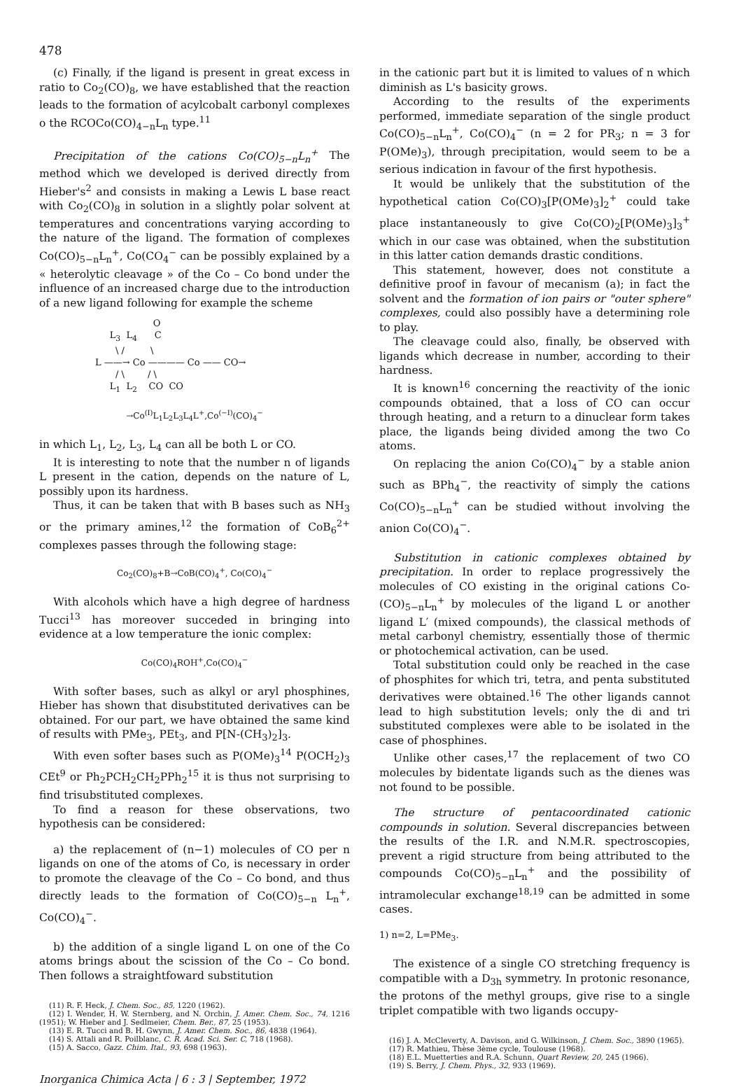478
(c) Finally, if the ligand is present in great excess in ratio to Co<sub>2</sub>(CO)<sub>8</sub>, we have established that the reaction leads to the formation of acylcobalt carbonyl complexes o the RCOCo(CO)<sub>4−n</sub>L<sub>n</sub> type.<sup>11</sup>
Precipitation of the cations Co(CO)<sub>5−n</sub>L<sub>n</sub><sup>+</sup> The method which we developed is derived directly from Hieber's<sup>2</sup> and consists in making a Lewis L base react with Co<sub>2</sub>(CO)<sub>8</sub> in solution in a slightly polar solvent at temperatures and concentrations varying according to the nature of the ligand. The formation of complexes Co(CO)<sub>5−n</sub>L<sub>n</sub><sup>+</sup>, Co(CO<sub>4</sub><sup>−</sup> can be possibly explained by a « heterolytic cleavage » of the Co – Co bond under the influence of an increased charge due to the introduction of a new ligand following for example the scheme
                    O
     L3  L4      C
       \ /         \
L ——→ Co ———— Co —— CO→
       / \        / \
     L1  L2    CO  CO
→Co<sup>(I)</sup>L<sub>1</sub>L<sub>2</sub>L<sub>3</sub>L<sub>4</sub>L<sup>+</sup>,Co<sup>(−I)</sup>(CO)<sub>4</sub><sup>−</sup>
in which L<sub>1</sub>, L<sub>2</sub>, L<sub>3</sub>, L<sub>4</sub> can all be both L or CO.
It is interesting to note that the number n of ligands L present in the cation, depends on the nature of L, possibly upon its hardness.
Thus, it can be taken that with B bases such as NH<sub>3</sub> or the primary amines,<sup>12</sup> the formation of CoB<sub>6</sub><sup>2+</sup> complexes passes through the following stage:
Co<sub>2</sub>(CO)<sub>8</sub>+B→CoB(CO)<sub>4</sub><sup>+</sup>, Co(CO)<sub>4</sub><sup>−</sup>
With alcohols which have a high degree of hardness Tucci<sup>13</sup> has moreover succeded in bringing into evidence at a low temperature the ionic complex:
Co(CO)<sub>4</sub>ROH<sup>+</sup>,Co(CO)<sub>4</sub><sup>−</sup>
With softer bases, such as alkyl or aryl phosphines, Hieber has shown that disubstituted derivatives can be obtained. For our part, we have obtained the same kind of results with PMe<sub>3</sub>, PEt<sub>3</sub>, and P[N-(CH<sub>3</sub>)<sub>2</sub>]<sub>3</sub>.
With even softer bases such as P(OMe)<sub>3</sub><sup>14</sup> P(OCH<sub>2</sub>)<sub>3</sub> CEt<sup>9</sup> or Ph<sub>2</sub>PCH<sub>2</sub>CH<sub>2</sub>PPh<sub>2</sub><sup>15</sup> it is thus not surprising to find trisubstituted complexes.
To find a reason for these observations, two hypothesis can be considered:
a) the replacement of (n−1) molecules of CO per n ligands on one of the atoms of Co, is necessary in order to promote the cleavage of the Co – Co bond, and thus directly leads to the formation of Co(CO)<sub>5−n</sub> L<sub>n</sub><sup>+</sup>, Co(CO)<sub>4</sub><sup>−</sup>.
b) the addition of a single ligand L on one of the Co atoms brings about the scission of the Co – Co bond. Then follows a straightfoward substitution
(11) R. F. Heck, J. Chem. Soc., 85, 1220 (1962).
(12) I. Wender, H. W. Sternberg, and N. Orchin, J. Amer. Chem. Soc., 74, 1216 (1951); W. Hieber and J. Sedlmeier, Chem. Ber., 87, 25 (1953).
(13) E. R. Tucci and B. H. Gwynn, J. Amer. Chem. Soc., 86, 4838 (1964).
(14) S. Attali and R. Poilblanc, C. R. Acad. Sci. Ser. C, 718 (1968).
(15) A. Sacco, Gazz. Chim. Ital., 93, 698 (1963).
Inorganica Chimica Acta | 6 : 3 | September, 1972
in the cationic part but it is limited to values of n which diminish as L's basicity grows.
According to the results of the experiments performed, immediate separation of the single product Co(CO)<sub>5−n</sub>L<sub>n</sub><sup>+</sup>, Co(CO)<sub>4</sub><sup>−</sup> (n = 2 for PR<sub>3</sub>; n = 3 for P(OMe)<sub>3</sub>), through precipitation, would seem to be a serious indication in favour of the first hypothesis.
It would be unlikely that the substitution of the hypothetical cation Co(CO)<sub>3</sub>[P(OMe)<sub>3</sub>]<sub>2</sub><sup>+</sup> could take place instantaneously to give Co(CO)<sub>2</sub>[P(OMe)<sub>3</sub>]<sub>3</sub><sup>+</sup> which in our case was obtained, when the substitution in this latter cation demands drastic conditions.
This statement, however, does not constitute a definitive proof in favour of mecanism (a); in fact the solvent and the formation of ion pairs or "outer sphere" complexes, could also possibly have a determining role to play.
The cleavage could also, finally, be observed with ligands which decrease in number, according to their hardness.
It is known<sup>16</sup> concerning the reactivity of the ionic compounds obtained, that a loss of CO can occur through heating, and a return to a dinuclear form takes place, the ligands being divided among the two Co atoms.
On replacing the anion Co(CO)<sub>4</sub><sup>−</sup> by a stable anion such as BPh<sub>4</sub><sup>−</sup>, the reactivity of simply the cations Co(CO)<sub>5−n</sub>L<sub>n</sub><sup>+</sup> can be studied without involving the anion Co(CO)<sub>4</sub><sup>−</sup>.
Substitution in cationic complexes obtained by precipitation. In order to replace progressively the molecules of CO existing in the original cations Co-(CO)<sub>5−n</sub>L<sub>n</sub><sup>+</sup> by molecules of the ligand L or another ligand L′ (mixed compounds), the classical methods of metal carbonyl chemistry, essentially those of thermic or photochemical activation, can be used.
Total substitution could only be reached in the case of phosphites for which tri, tetra, and penta substituted derivatives were obtained.<sup>16</sup> The other ligands cannot lead to high substitution levels; only the di and tri substituted complexes were able to be isolated in the case of phosphines.
Unlike other cases,<sup>17</sup> the replacement of two CO molecules by bidentate ligands such as the dienes was not found to be possible.
The structure of pentacoordinated cationic compounds in solution. Several discrepancies between the results of the I.R. and N.M.R. spectroscopies, prevent a rigid structure from being attributed to the compounds Co(CO)<sub>5−n</sub>L<sub>n</sub><sup>+</sup> and the possibility of intramolecular exchange<sup>18,19</sup> can be admitted in some cases.
1) n=2, L=PMe<sub>3</sub>.
The existence of a single CO stretching frequency is compatible with a D<sub>3h</sub> symmetry. In protonic resonance, the protons of the methyl groups, give rise to a single triplet compatible with two ligands occupy-
(16) J. A. McCleverty, A. Davison, and G. Wilkinson, J. Chem. Soc., 3890 (1965).
(17) R. Mathieu, Thèse 3ème cycle, Toulouse (1968).
(18) E.L. Muetterties and R.A. Schunn, Quart Review, 20, 245 (1966).
(19) S. Berry, J. Chem. Phys., 32, 933 (1969).